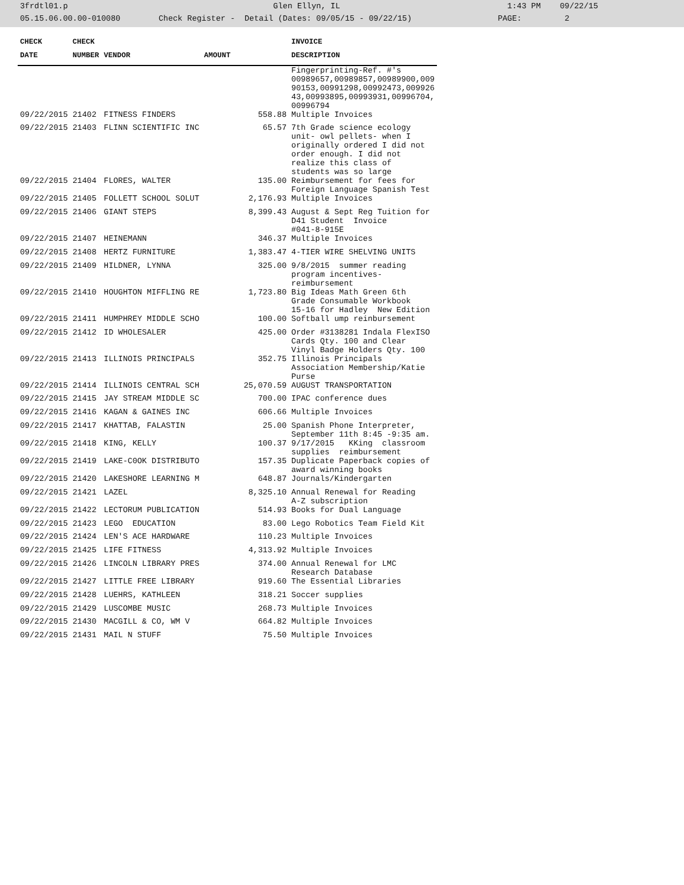3frdtl01.p Glen Ellyn, IL 1:43 PM 09/22/15
05.15.06.00.00-010080 Check Register - Detail (Dates: 09/05/15 - 09/22/15) PAGE: 2
| CHECK | CHECK | | | INVOICE |
| --- | --- | --- | --- | --- |
| DATE | NUMBER | VENDOR | AMOUNT | DESCRIPTION |
| | | | | Fingerprinting-Ref. #'s 00989657,00989857,00989900,009 90153,00991298,00992473,009926 43,00993895,00993931,00996704, 00996794 |
| 09/22/2015 | 21402 | FITNESS FINDERS | 558.88 | Multiple Invoices |
| 09/22/2015 | 21403 | FLINN SCIENTIFIC INC | 65.57 | 7th Grade science ecology unit- owl pellets- when I originally ordered I did not order enough. I did not realize this class of students was so large |
| 09/22/2015 | 21404 | FLORES, WALTER | 135.00 | Reimbursement for fees for Foreign Language Spanish Test |
| 09/22/2015 | 21405 | FOLLETT SCHOOL SOLUT | 2,176.93 | Multiple Invoices |
| 09/22/2015 | 21406 | GIANT STEPS | 8,399.43 | August & Sept Reg Tuition for D41 Student Invoice #041-8-915E |
| 09/22/2015 | 21407 | HEINEMANN | 346.37 | Multiple Invoices |
| 09/22/2015 | 21408 | HERTZ FURNITURE | 1,383.47 | 4-TIER WIRE SHELVING UNITS |
| 09/22/2015 | 21409 | HILDNER, LYNNA | 325.00 | 9/8/2015 summer reading program incentives- reimbursement |
| 09/22/2015 | 21410 | HOUGHTON MIFFLING RE | 1,723.80 | Big Ideas Math Green 6th Grade Consumable Workbook 15-16 for Hadley New Edition |
| 09/22/2015 | 21411 | HUMPHREY MIDDLE SCHO | 100.00 | Softball ump reinbursement |
| 09/22/2015 | 21412 | ID WHOLESALER | 425.00 | Order #3138281 Indala FlexISO Cards Qty. 100 and Clear Vinyl Badge Holders Qty. 100 |
| 09/22/2015 | 21413 | ILLINOIS PRINCIPALS | 352.75 | Illinois Principals Association Membership/Katie Purse |
| 09/22/2015 | 21414 | ILLINOIS CENTRAL SCH | 25,070.59 | AUGUST TRANSPORTATION |
| 09/22/2015 | 21415 | JAY STREAM MIDDLE SC | 700.00 | IPAC conference dues |
| 09/22/2015 | 21416 | KAGAN & GAINES INC | 606.66 | Multiple Invoices |
| 09/22/2015 | 21417 | KHATTAB, FALASTIN | 25.00 | Spanish Phone Interpreter, September 11th 8:45 -9:35 am. |
| 09/22/2015 | 21418 | KING, KELLY | 100.37 | 9/17/2015 KKing classroom supplies reimbursement |
| 09/22/2015 | 21419 | LAKE-C0OK DISTRIBUTO | 157.35 | Duplicate Paperback copies of award winning books |
| 09/22/2015 | 21420 | LAKESHORE LEARNING M | 648.87 | Journals/Kindergarten |
| 09/22/2015 | 21421 | LAZEL | 8,325.10 | Annual Renewal for Reading A-Z subscription |
| 09/22/2015 | 21422 | LECTORUM PUBLICATION | 514.93 | Books for Dual Language |
| 09/22/2015 | 21423 | LEGO EDUCATION | 83.00 | Lego Robotics Team Field Kit |
| 09/22/2015 | 21424 | LEN'S ACE HARDWARE | 110.23 | Multiple Invoices |
| 09/22/2015 | 21425 | LIFE FITNESS | 4,313.92 | Multiple Invoices |
| 09/22/2015 | 21426 | LINCOLN LIBRARY PRES | 374.00 | Annual Renewal for LMC Research Database |
| 09/22/2015 | 21427 | LITTLE FREE LIBRARY | 919.60 | The Essential Libraries |
| 09/22/2015 | 21428 | LUEHRS, KATHLEEN | 318.21 | Soccer supplies |
| 09/22/2015 | 21429 | LUSCOMBE MUSIC | 268.73 | Multiple Invoices |
| 09/22/2015 | 21430 | MACGILL & CO, WM V | 664.82 | Multiple Invoices |
| 09/22/2015 | 21431 | MAIL N STUFF | 75.50 | Multiple Invoices |